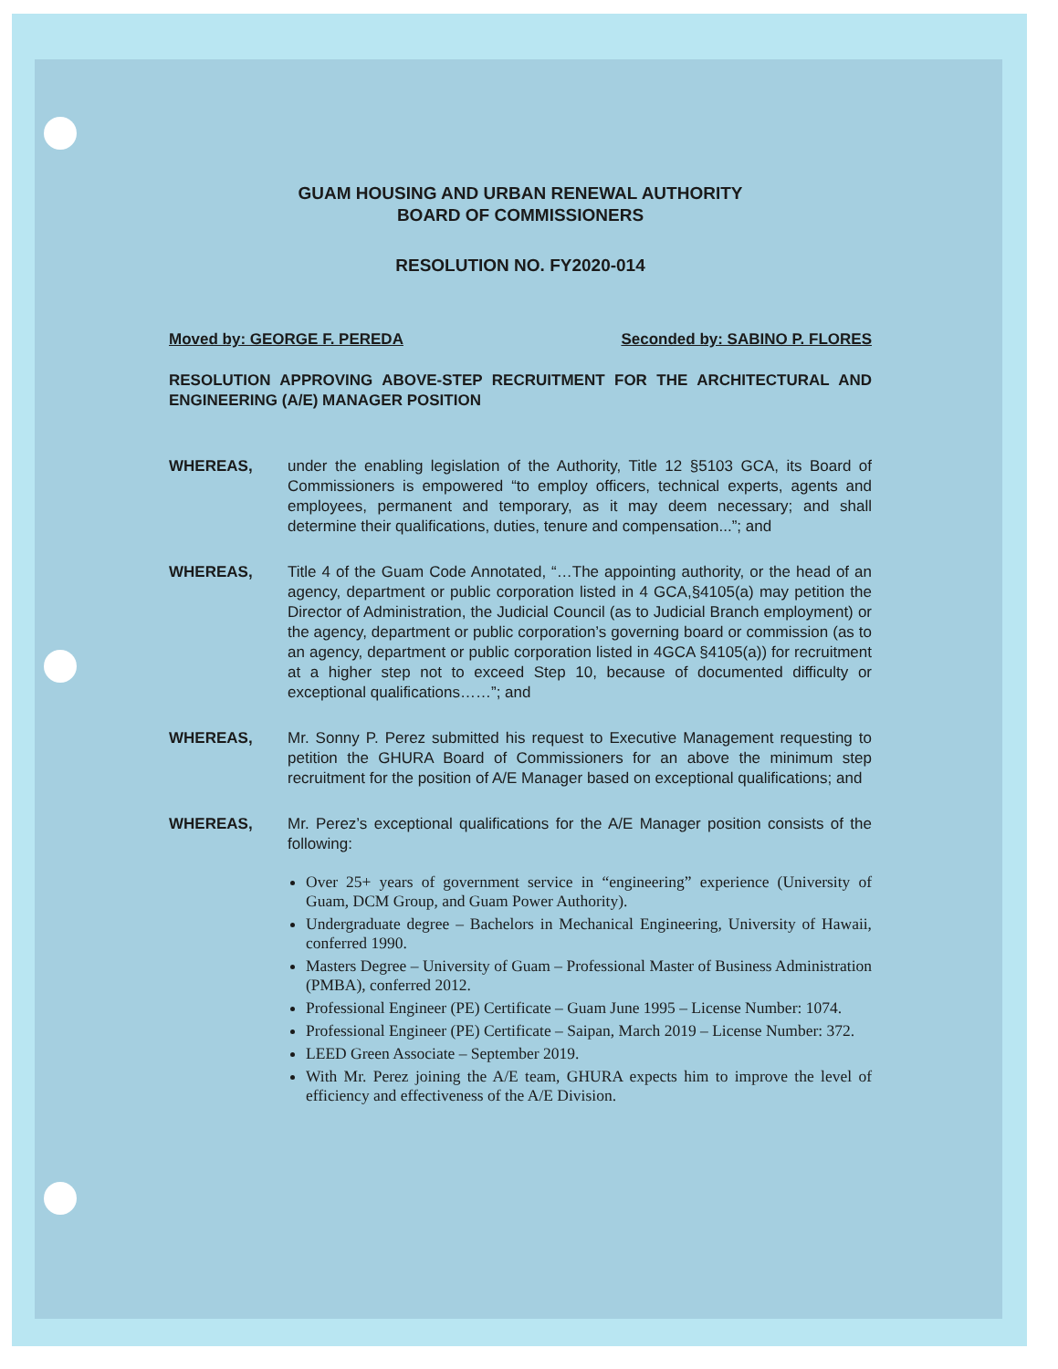GUAM HOUSING AND URBAN RENEWAL AUTHORITY
BOARD OF COMMISSIONERS
RESOLUTION NO. FY2020-014
Moved by: GEORGE F. PEREDA Seconded by: SABINO P. FLORES
RESOLUTION APPROVING ABOVE-STEP RECRUITMENT FOR THE ARCHITECTURAL AND ENGINEERING (A/E) MANAGER POSITION
WHEREAS, under the enabling legislation of the Authority, Title 12 §5103 GCA, its Board of Commissioners is empowered “to employ officers, technical experts, agents and employees, permanent and temporary, as it may deem necessary; and shall determine their qualifications, duties, tenure and compensation...”; and
WHEREAS, Title 4 of the Guam Code Annotated, “…The appointing authority, or the head of an agency, department or public corporation listed in 4 GCA,§4105(a) may petition the Director of Administration, the Judicial Council (as to Judicial Branch employment) or the agency, department or public corporation’s governing board or commission (as to an agency, department or public corporation listed in 4GCA §4105(a)) for recruitment at a higher step not to exceed Step 10, because of documented difficulty or exceptional qualifications……”; and
WHEREAS, Mr. Sonny P. Perez submitted his request to Executive Management requesting to petition the GHURA Board of Commissioners for an above the minimum step recruitment for the position of A/E Manager based on exceptional qualifications; and
WHEREAS, Mr. Perez’s exceptional qualifications for the A/E Manager position consists of the following:
Over 25+ years of government service in “engineering” experience (University of Guam, DCM Group, and Guam Power Authority).
Undergraduate degree – Bachelors in Mechanical Engineering, University of Hawaii, conferred 1990.
Masters Degree – University of Guam – Professional Master of Business Administration (PMBA), conferred 2012.
Professional Engineer (PE) Certificate – Guam June 1995 – License Number: 1074.
Professional Engineer (PE) Certificate – Saipan, March 2019 – License Number: 372.
LEED Green Associate – September 2019.
With Mr. Perez joining the A/E team, GHURA expects him to improve the level of efficiency and effectiveness of the A/E Division.